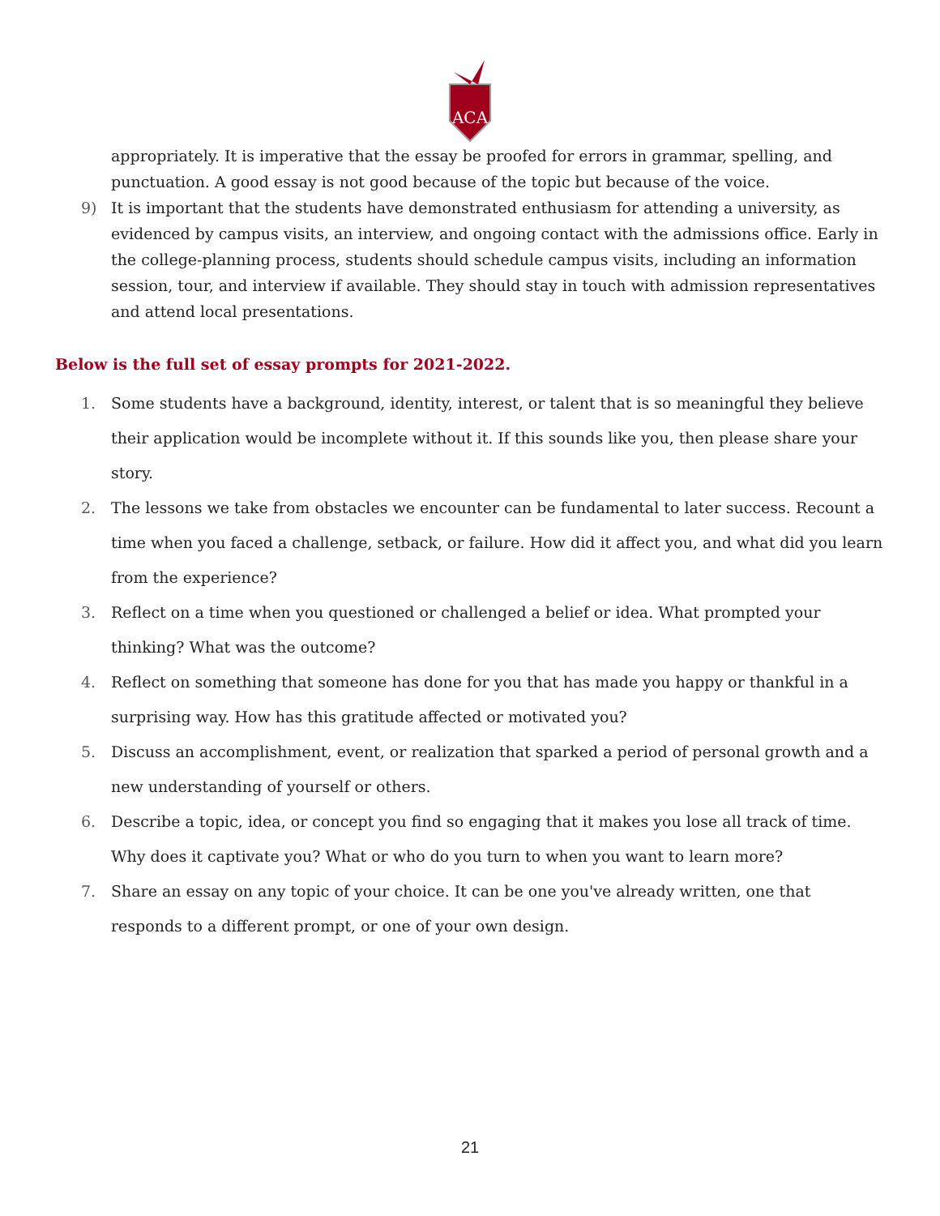ACA
appropriately. It is imperative that the essay be proofed for errors in grammar, spelling, and punctuation. A good essay is not good because of the topic but because of the voice.
9) It is important that the students have demonstrated enthusiasm for attending a university, as evidenced by campus visits, an interview, and ongoing contact with the admissions office. Early in the college-planning process, students should schedule campus visits, including an information session, tour, and interview if available. They should stay in touch with admission representatives and attend local presentations.
Below is the full set of essay prompts for 2021-2022.
1. Some students have a background, identity, interest, or talent that is so meaningful they believe their application would be incomplete without it. If this sounds like you, then please share your story.
2. The lessons we take from obstacles we encounter can be fundamental to later success. Recount a time when you faced a challenge, setback, or failure. How did it affect you, and what did you learn from the experience?
3. Reflect on a time when you questioned or challenged a belief or idea. What prompted your thinking? What was the outcome?
4. Reflect on something that someone has done for you that has made you happy or thankful in a surprising way. How has this gratitude affected or motivated you?
5. Discuss an accomplishment, event, or realization that sparked a period of personal growth and a new understanding of yourself or others.
6. Describe a topic, idea, or concept you find so engaging that it makes you lose all track of time. Why does it captivate you? What or who do you turn to when you want to learn more?
7. Share an essay on any topic of your choice. It can be one you've already written, one that responds to a different prompt, or one of your own design.
21